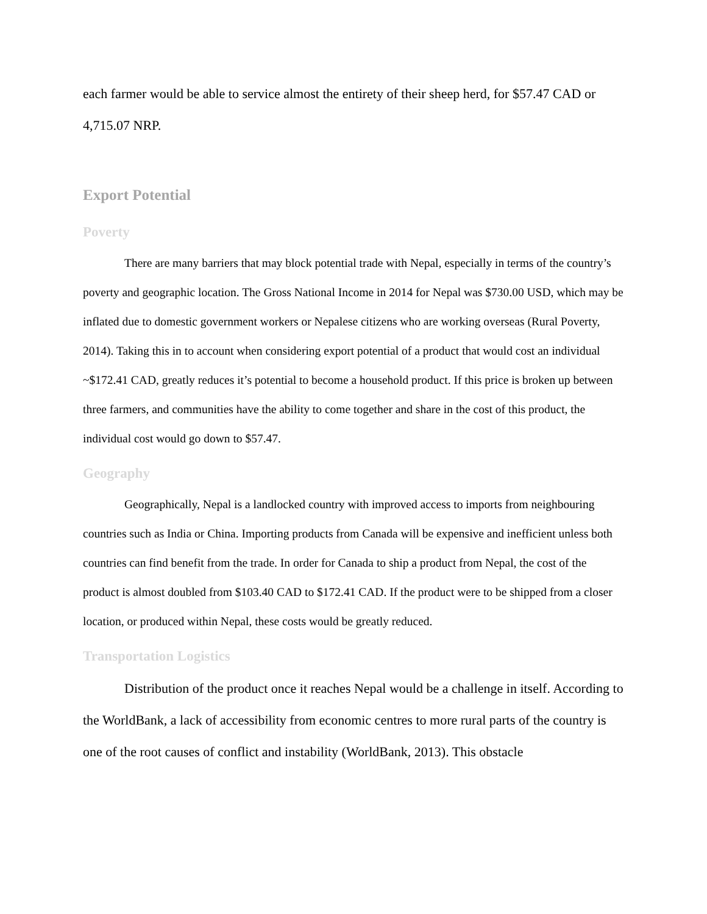each farmer would be able to service almost the entirety of their sheep herd, for $57.47 CAD or 4,715.07 NRP.
Export Potential
Poverty
There are many barriers that may block potential trade with Nepal, especially in terms of the country’s poverty and geographic location. The Gross National Income in 2014 for Nepal was $730.00 USD, which may be inflated due to domestic government workers or Nepalese citizens who are working overseas (Rural Poverty, 2014). Taking this in to account when considering export potential of a product that would cost an individual ~$172.41 CAD, greatly reduces it’s potential to become a household product. If this price is broken up between three farmers, and communities have the ability to come together and share in the cost of this product, the individual cost would go down to $57.47.
Geography
Geographically, Nepal is a landlocked country with improved access to imports from neighbouring countries such as India or China. Importing products from Canada will be expensive and inefficient unless both countries can find benefit from the trade. In order for Canada to ship a product from Nepal, the cost of the product is almost doubled from $103.40 CAD to $172.41 CAD. If the product were to be shipped from a closer location, or produced within Nepal, these costs would be greatly reduced.
Transportation Logistics
Distribution of the product once it reaches Nepal would be a challenge in itself. According to the WorldBank, a lack of accessibility from economic centres to more rural parts of the country is one of the root causes of conflict and instability (WorldBank, 2013). This obstacle